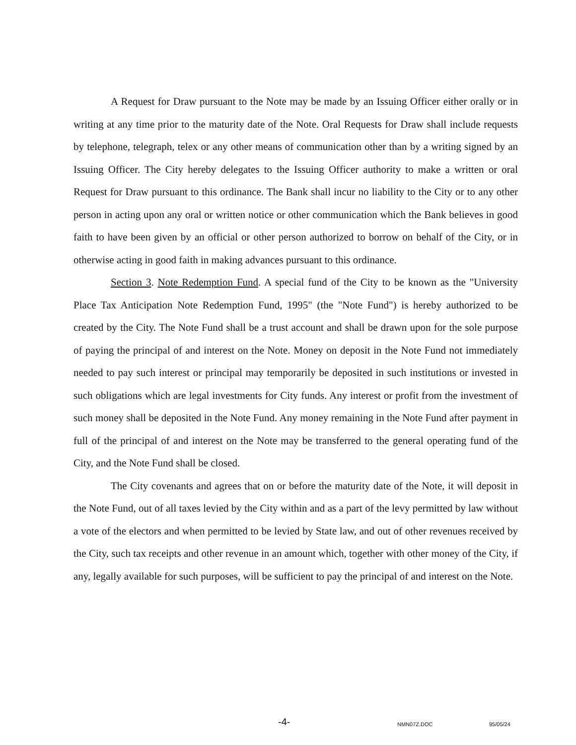A Request for Draw pursuant to the Note may be made by an Issuing Officer either orally or in writing at any time prior to the maturity date of the Note. Oral Requests for Draw shall include requests by telephone, telegraph, telex or any other means of communication other than by a writing signed by an Issuing Officer. The City hereby delegates to the Issuing Officer authority to make a written or oral Request for Draw pursuant to this ordinance. The Bank shall incur no liability to the City or to any other person in acting upon any oral or written notice or other communication which the Bank believes in good faith to have been given by an official or other person authorized to borrow on behalf of the City, or in otherwise acting in good faith in making advances pursuant to this ordinance.
Section 3. Note Redemption Fund. A special fund of the City to be known as the "University Place Tax Anticipation Note Redemption Fund, 1995" (the "Note Fund") is hereby authorized to be created by the City. The Note Fund shall be a trust account and shall be drawn upon for the sole purpose of paying the principal of and interest on the Note. Money on deposit in the Note Fund not immediately needed to pay such interest or principal may temporarily be deposited in such institutions or invested in such obligations which are legal investments for City funds. Any interest or profit from the investment of such money shall be deposited in the Note Fund. Any money remaining in the Note Fund after payment in full of the principal of and interest on the Note may be transferred to the general operating fund of the City, and the Note Fund shall be closed.
The City covenants and agrees that on or before the maturity date of the Note, it will deposit in the Note Fund, out of all taxes levied by the City within and as a part of the levy permitted by law without a vote of the electors and when permitted to be levied by State law, and out of other revenues received by the City, such tax receipts and other revenue in an amount which, together with other money of the City, if any, legally available for such purposes, will be sufficient to pay the principal of and interest on the Note.
-4- NMN07Z.DOC 95/05/24